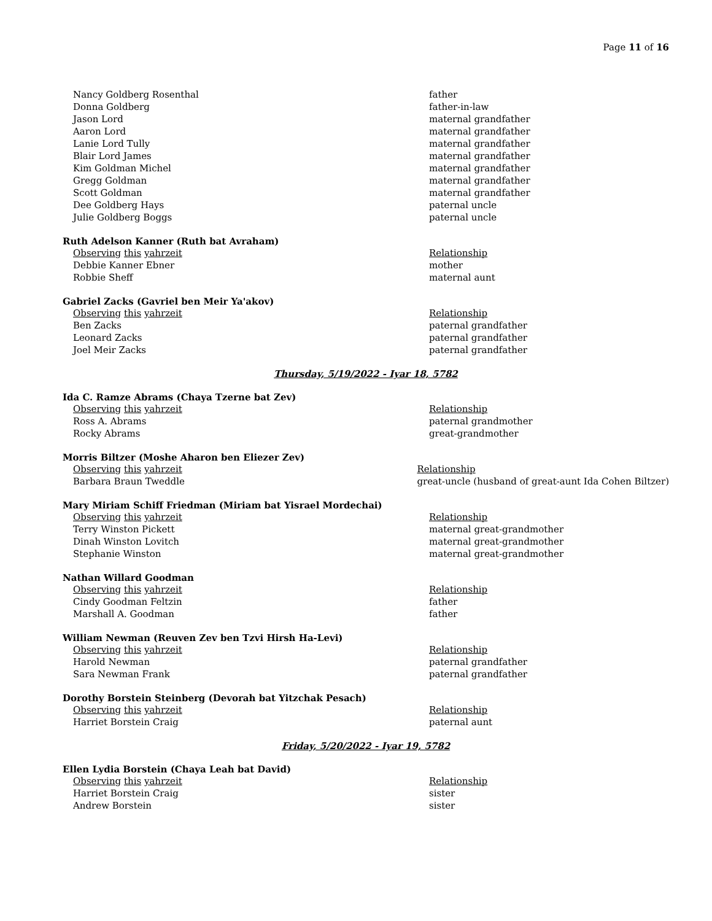Page 11 of 16
| Nancy Goldberg Rosenthal | father |
| Donna Goldberg | father-in-law |
| Jason Lord | maternal grandfather |
| Aaron Lord | maternal grandfather |
| Lanie Lord Tully | maternal grandfather |
| Blair Lord James | maternal grandfather |
| Kim Goldman Michel | maternal grandfather |
| Gregg Goldman | maternal grandfather |
| Scott Goldman | maternal grandfather |
| Dee Goldberg Hays | paternal uncle |
| Julie Goldberg Boggs | paternal uncle |
Ruth Adelson Kanner (Ruth bat Avraham)
| Observing this yahrzeit | Relationship |
| Debbie Kanner Ebner | mother |
| Robbie Sheff | maternal aunt |
Gabriel Zacks (Gavriel ben Meir Ya'akov)
| Observing this yahrzeit | Relationship |
| Ben Zacks | paternal grandfather |
| Leonard Zacks | paternal grandfather |
| Joel Meir Zacks | paternal grandfather |
Thursday, 5/19/2022 - Iyar 18, 5782
Ida C. Ramze Abrams (Chaya Tzerne bat Zev)
| Observing this yahrzeit | Relationship |
| Ross A. Abrams | paternal grandmother |
| Rocky Abrams | great-grandmother |
Morris Biltzer (Moshe Aharon ben Eliezer Zev)
| Observing this yahrzeit | Relationship |
| Barbara Braun Tweddle | great-uncle (husband of great-aunt Ida Cohen Biltzer) |
Mary Miriam Schiff Friedman (Miriam bat Yisrael Mordechai)
| Observing this yahrzeit | Relationship |
| Terry Winston Pickett | maternal great-grandmother |
| Dinah Winston Lovitch | maternal great-grandmother |
| Stephanie Winston | maternal great-grandmother |
Nathan Willard Goodman
| Observing this yahrzeit | Relationship |
| Cindy Goodman Feltzin | father |
| Marshall A. Goodman | father |
William Newman (Reuven Zev ben Tzvi Hirsh Ha-Levi)
| Observing this yahrzeit | Relationship |
| Harold Newman | paternal grandfather |
| Sara Newman Frank | paternal grandfather |
Dorothy Borstein Steinberg (Devorah bat Yitzchak Pesach)
| Observing this yahrzeit | Relationship |
| Harriet Borstein Craig | paternal aunt |
Friday, 5/20/2022 - Iyar 19, 5782
Ellen Lydia Borstein (Chaya Leah bat David)
| Observing this yahrzeit | Relationship |
| Harriet Borstein Craig | sister |
| Andrew Borstein | sister |